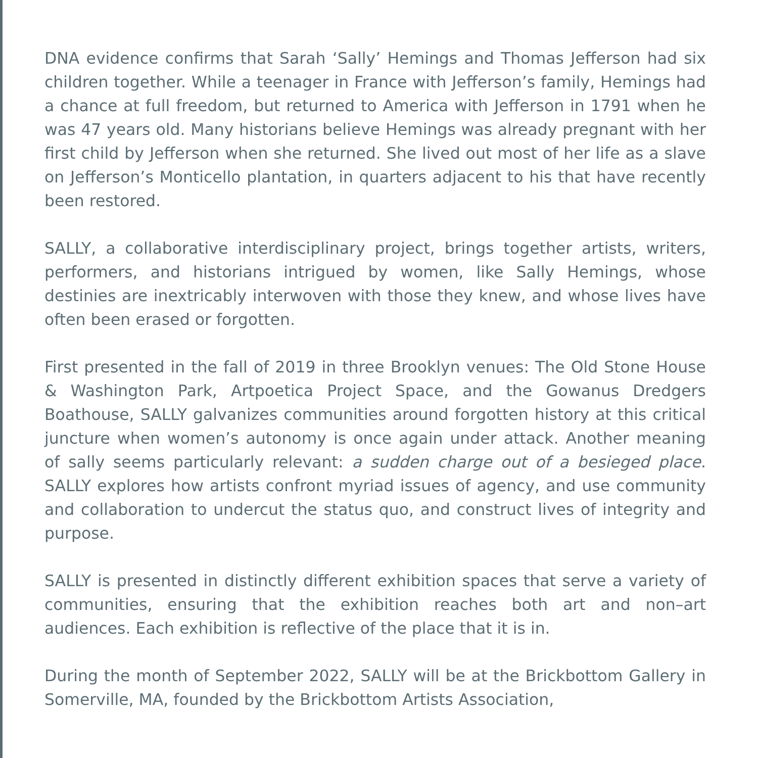DNA evidence confirms that Sarah ‘Sally’ Hemings and Thomas Jefferson had six children together. While a teenager in France with Jefferson’s family, Hemings had a chance at full freedom, but returned to America with Jefferson in 1791 when he was 47 years old. Many historians believe Hemings was already pregnant with her first child by Jefferson when she returned. She lived out most of her life as a slave on Jefferson’s Monticello plantation, in quarters adjacent to his that have recently been restored.
SALLY, a collaborative interdisciplinary project, brings together artists, writers, performers, and historians intrigued by women, like Sally Hemings, whose destinies are inextricably interwoven with those they knew, and whose lives have often been erased or forgotten.
First presented in the fall of 2019 in three Brooklyn venues: The Old Stone House & Washington Park, Artpoetica Project Space, and the Gowanus Dredgers Boathouse, SALLY galvanizes communities around forgotten history at this critical juncture when women’s autonomy is once again under attack. Another meaning of sally seems particularly relevant: a sudden charge out of a besieged place. SALLY explores how artists confront myriad issues of agency, and use community and collaboration to undercut the status quo, and construct lives of integrity and purpose.
SALLY is presented in distinctly different exhibition spaces that serve a variety of communities, ensuring that the exhibition reaches both art and non–art audiences. Each exhibition is reflective of the place that it is in.
During the month of September 2022, SALLY will be at the Brickbottom Gallery in Somerville, MA, founded by the Brickbottom Artists Association,